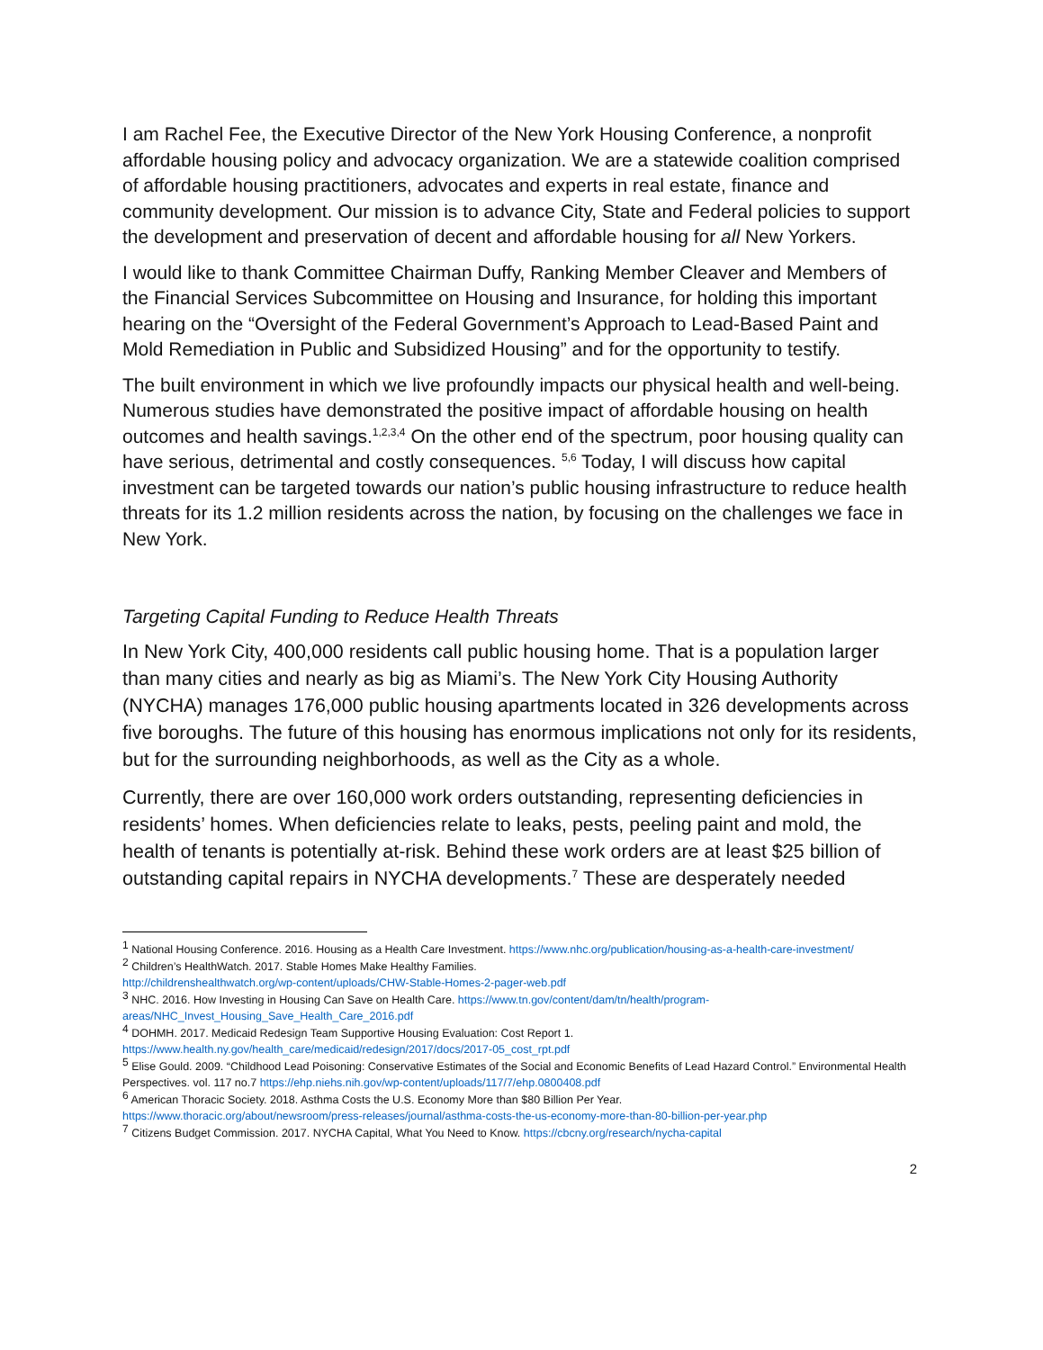I am Rachel Fee, the Executive Director of the New York Housing Conference, a nonprofit affordable housing policy and advocacy organization. We are a statewide coalition comprised of affordable housing practitioners, advocates and experts in real estate, finance and community development. Our mission is to advance City, State and Federal policies to support the development and preservation of decent and affordable housing for all New Yorkers.
I would like to thank Committee Chairman Duffy, Ranking Member Cleaver and Members of the Financial Services Subcommittee on Housing and Insurance, for holding this important hearing on the “Oversight of the Federal Government’s Approach to Lead-Based Paint and Mold Remediation in Public and Subsidized Housing” and for the opportunity to testify.
The built environment in which we live profoundly impacts our physical health and well-being. Numerous studies have demonstrated the positive impact of affordable housing on health outcomes and health savings.<sup>1,2,3,4</sup> On the other end of the spectrum, poor housing quality can have serious, detrimental and costly consequences. <sup>5,6</sup> Today, I will discuss how capital investment can be targeted towards our nation’s public housing infrastructure to reduce health threats for its 1.2 million residents across the nation, by focusing on the challenges we face in New York.
Targeting Capital Funding to Reduce Health Threats
In New York City, 400,000 residents call public housing home. That is a population larger than many cities and nearly as big as Miami’s. The New York City Housing Authority (NYCHA) manages 176,000 public housing apartments located in 326 developments across five boroughs. The future of this housing has enormous implications not only for its residents, but for the surrounding neighborhoods, as well as the City as a whole.
Currently, there are over 160,000 work orders outstanding, representing deficiencies in residents’ homes. When deficiencies relate to leaks, pests, peeling paint and mold, the health of tenants is potentially at-risk. Behind these work orders are at least $25 billion of outstanding capital repairs in NYCHA developments.<sup>7</sup> These are desperately needed
<sup>1</sup> National Housing Conference. 2016. Housing as a Health Care Investment. https://www.nhc.org/publication/housing-as-a-health-care-investment/
<sup>2</sup> Children’s HealthWatch. 2017. Stable Homes Make Healthy Families.
http://childrenshealthwatch.org/wp-content/uploads/CHW-Stable-Homes-2-pager-web.pdf
<sup>3</sup> NHC. 2016. How Investing in Housing Can Save on Health Care. https://www.tn.gov/content/dam/tn/health/program-areas/NHC_Invest_Housing_Save_Health_Care_2016.pdf
<sup>4</sup> DOHMH. 2017. Medicaid Redesign Team Supportive Housing Evaluation: Cost Report 1.
https://www.health.ny.gov/health_care/medicaid/redesign/2017/docs/2017-05_cost_rpt.pdf
<sup>5</sup> Elise Gould. 2009. “Childhood Lead Poisoning: Conservative Estimates of the Social and Economic Benefits of Lead Hazard Control.” Environmental Health Perspectives. vol. 117 no.7 https://ehp.niehs.nih.gov/wp-content/uploads/117/7/ehp.0800408.pdf
<sup>6</sup> American Thoracic Society. 2018. Asthma Costs the U.S. Economy More than $80 Billion Per Year.
https://www.thoracic.org/about/newsroom/press-releases/journal/asthma-costs-the-us-economy-more-than-80-billion-per-year.php
<sup>7</sup> Citizens Budget Commission. 2017. NYCHA Capital, What You Need to Know. https://cbcny.org/research/nycha-capital
2